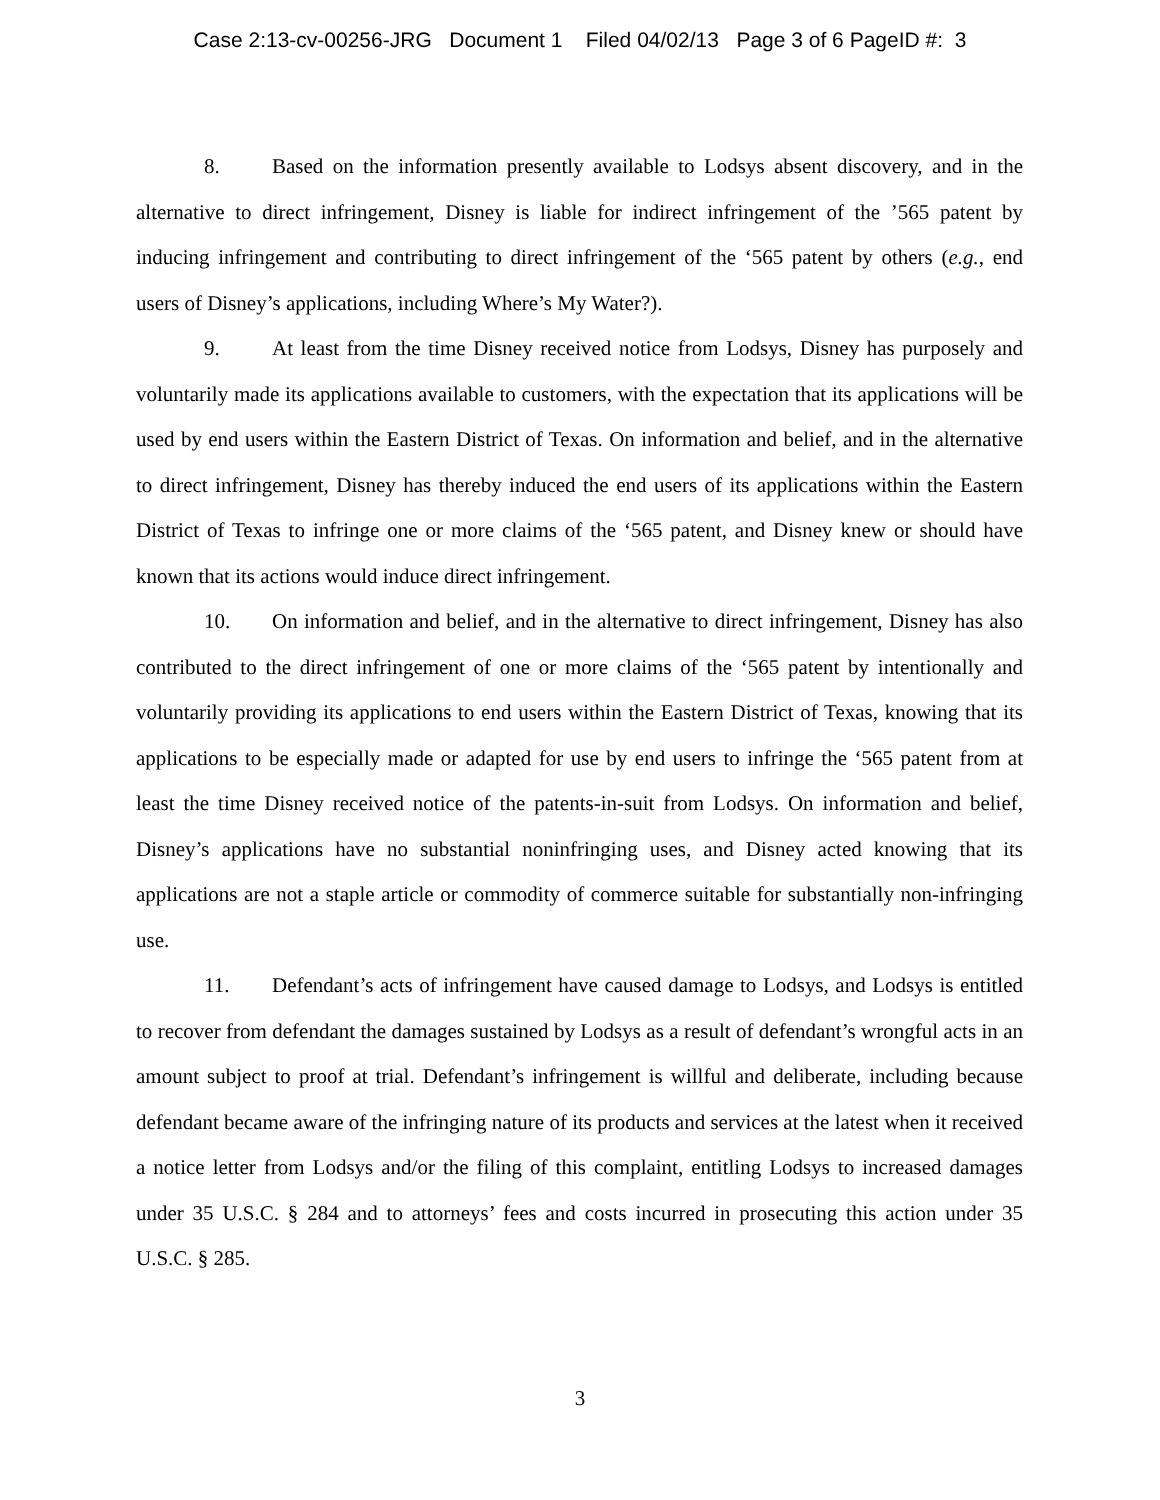Case 2:13-cv-00256-JRG Document 1 Filed 04/02/13 Page 3 of 6 PageID #: 3
8. Based on the information presently available to Lodsys absent discovery, and in the alternative to direct infringement, Disney is liable for indirect infringement of the ’565 patent by inducing infringement and contributing to direct infringement of the ‘565 patent by others (e.g., end users of Disney’s applications, including Where’s My Water?).
9. At least from the time Disney received notice from Lodsys, Disney has purposely and voluntarily made its applications available to customers, with the expectation that its applications will be used by end users within the Eastern District of Texas. On information and belief, and in the alternative to direct infringement, Disney has thereby induced the end users of its applications within the Eastern District of Texas to infringe one or more claims of the ‘565 patent, and Disney knew or should have known that its actions would induce direct infringement.
10. On information and belief, and in the alternative to direct infringement, Disney has also contributed to the direct infringement of one or more claims of the ‘565 patent by intentionally and voluntarily providing its applications to end users within the Eastern District of Texas, knowing that its applications to be especially made or adapted for use by end users to infringe the ‘565 patent from at least the time Disney received notice of the patents-in-suit from Lodsys. On information and belief, Disney’s applications have no substantial noninfringing uses, and Disney acted knowing that its applications are not a staple article or commodity of commerce suitable for substantially non-infringing use.
11. Defendant’s acts of infringement have caused damage to Lodsys, and Lodsys is entitled to recover from defendant the damages sustained by Lodsys as a result of defendant’s wrongful acts in an amount subject to proof at trial. Defendant’s infringement is willful and deliberate, including because defendant became aware of the infringing nature of its products and services at the latest when it received a notice letter from Lodsys and/or the filing of this complaint, entitling Lodsys to increased damages under 35 U.S.C. § 284 and to attorneys’ fees and costs incurred in prosecuting this action under 35 U.S.C. § 285.
3